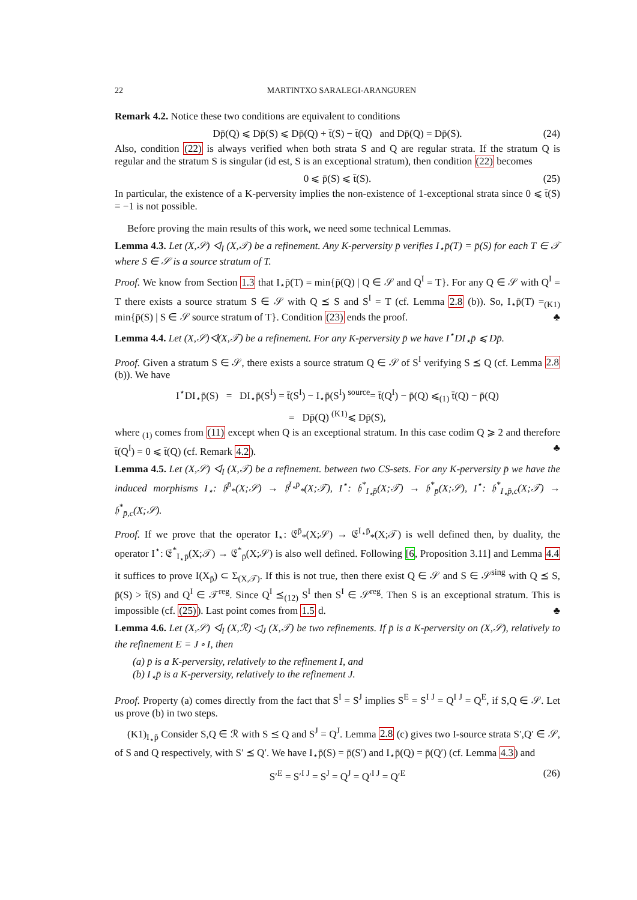22 MARTINTXO SARALEGI-ARANGUREN
Remark 4.2. Notice these two conditions are equivalent to conditions
Dp̄(Q) ⩽ Dp̄(S) ⩽ Dp̄(Q) + t̄(S) − t̄(Q) and Dp̄(Q) = Dp̄(S). (24)
Also, condition (22) is always verified when both strata S and Q are regular strata. If the stratum Q is regular and the stratum S is singular (id est, S is an exceptional stratum), then condition (22) becomes
0 ⩽ p̄(S) ⩽ t̄(S). (25)
In particular, the existence of a K-perversity implies the non-existence of 1-exceptional strata since 0 ⩽ t̄(S) = −1 is not possible.
Before proving the main results of this work, we need some technical Lemmas.
Lemma 4.3. Let (X,𝒮) ◁<sub>I</sub> (X,𝒯) be a refinement. Any K-perversity p̄ verifies I<sub>⋆</sub>p̄(T) = p̄(S) for each T ∈ 𝒯 where S ∈ 𝒮 is a source stratum of T.
Proof. We know from Section 1.3 that I<sub>⋆</sub>p̄(T) = min{p̄(Q) | Q ∈ 𝒮 and Q<sup>I</sup> = T}. For any Q ∈ 𝒮 with Q<sup>I</sup> = T there exists a source stratum S ∈ 𝒮 with Q ⪯ S and S<sup>I</sup> = T (cf. Lemma 2.8 (b)). So, I<sub>⋆</sub>p̄(T) =<sub>(K1)</sub> min{p̄(S) | S ∈ 𝒮 source stratum of T}. Condition (23) ends the proof. ♣
Lemma 4.4. Let (X,𝒮)◁(X,𝒯) be a refinement. For any K-perversity p̄ we have I<sup>⋆</sup>DI<sub>⋆</sub>p̄ ⩽ Dp̄.
Proof. Given a stratum S ∈ 𝒮, there exists a source stratum Q ∈ 𝒮 of S<sup>I</sup> verifying S ⪯ Q (cf. Lemma 2.8 (b)). We have
I<sup>⋆</sup>DI<sub>⋆</sub>p̄(S) = DI<sub>⋆</sub>p̄(S<sup>I</sup>) = t̄(S<sup>I</sup>) − I<sub>⋆</sub>p̄(S<sup>I</sup>) <sup>source</sup>= t̄(Q<sup>I</sup>) − p̄(Q) ⩽<sub>(1)</sub> t̄(Q) − p̄(Q)
= Dp̄(Q) <sup>(K1)</sup>⩽ Dp̄(S),
where <sub>(1)</sub> comes from (11) except when Q is an exceptional stratum. In this case codim Q ⩾ 2 and therefore t̄(Q<sup>I</sup>) = 0 ⩽ t̄(Q) (cf. Remark 4.2). ♣
Lemma 4.5. Let (X,𝒮) ◁<sub>I</sub> (X,𝒯) be a refinement. between two CS-sets. For any K-perversity p̄ we have the induced morphisms I<sub>⋆</sub>: 𝔥<sup>p̄</sup><sub>*</sub>(X;𝒮) → 𝔥<sup>I<sub>⋆</sub>p̄</sup><sub>*</sub>(X;𝒯), I<sup>⋆</sup>: 𝔥<sup>*</sup><sub>I<sub>⋆</sub>p̄</sub>(X;𝒯) → 𝔥<sup>*</sup><sub>p̄</sub>(X;𝒮), I<sup>⋆</sup>: 𝔥<sup>*</sup><sub>I<sub>⋆</sub>p̄,c</sub>(X;𝒯) → 𝔥<sup>*</sup><sub>p̄,c</sub>(X;𝒮).
Proof. If we prove that the operator I<sub>⋆</sub>: 𝔈<sup>p̄</sup><sub>*</sub>(X;𝒮) → 𝔈<sup>I<sub>⋆</sub>p̄</sup><sub>*</sub>(X;𝒯) is well defined then, by duality, the operator I<sup>⋆</sup>: 𝔈<sup>*</sup><sub>I<sub>⋆</sub>p̄</sub>(X;𝒯) → 𝔈<sup>*</sup><sub>p̄</sub>(X;𝒮) is also well defined. Following [6, Proposition 3.11] and Lemma 4.4 it suffices to prove I(X<sub>p̄</sub>) ⊂ Σ<sub>(X,𝒯)</sub>. If this is not true, then there exist Q ∈ 𝒮 and S ∈ 𝒮<sup>sing</sup> with Q ⪯ S, p̄(S) > t̄(S) and Q<sup>I</sup> ∈ 𝒯<sup>reg</sup>. Since Q<sup>I</sup> ⪯<sub>(12)</sub> S<sup>I</sup> then S<sup>I</sup> ∈ 𝒮<sup>reg</sup>. Then S is an exceptional stratum. This is impossible (cf. (25)). Last point comes from 1.5 d. ♣
Lemma 4.6. Let (X,𝒮) ◁<sub>I</sub> (X,ℛ) ◁<sub>J</sub> (X,𝒯) be two refinements. If p̄ is a K-perversity on (X,𝒮), relatively to the refinement E = J ∘ I, then
(a) p̄ is a K-perversity, relatively to the refinement I, and
(b) I<sub>⋆</sub>p̄ is a K-perversity, relatively to the refinement J.
Proof. Property (a) comes directly from the fact that S<sup>I</sup> = S<sup>J</sup> implies S<sup>E</sup> = S<sup>I J</sup> = Q<sup>I J</sup> = Q<sup>E</sup>, if S,Q ∈ 𝒮. Let us prove (b) in two steps.
(K1)<sub>I<sub>⋆</sub>p̄</sub> Consider S,Q ∈ ℛ with S ⪯ Q and S<sup>J</sup> = Q<sup>J</sup>. Lemma 2.8 (c) gives two I-source strata S′,Q′ ∈ 𝒮, of S and Q respectively, with S′ ⪯ Q′. We have I<sub>⋆</sub>p̄(S) = p̄(S′) and I<sub>⋆</sub>p̄(Q) = p̄(Q′) (cf. Lemma 4.3) and
S′<sup>E</sup> = S′<sup>I J</sup> = S<sup>J</sup> = Q<sup>J</sup> = Q′<sup>I J</sup> = Q′<sup>E</sup> (26)